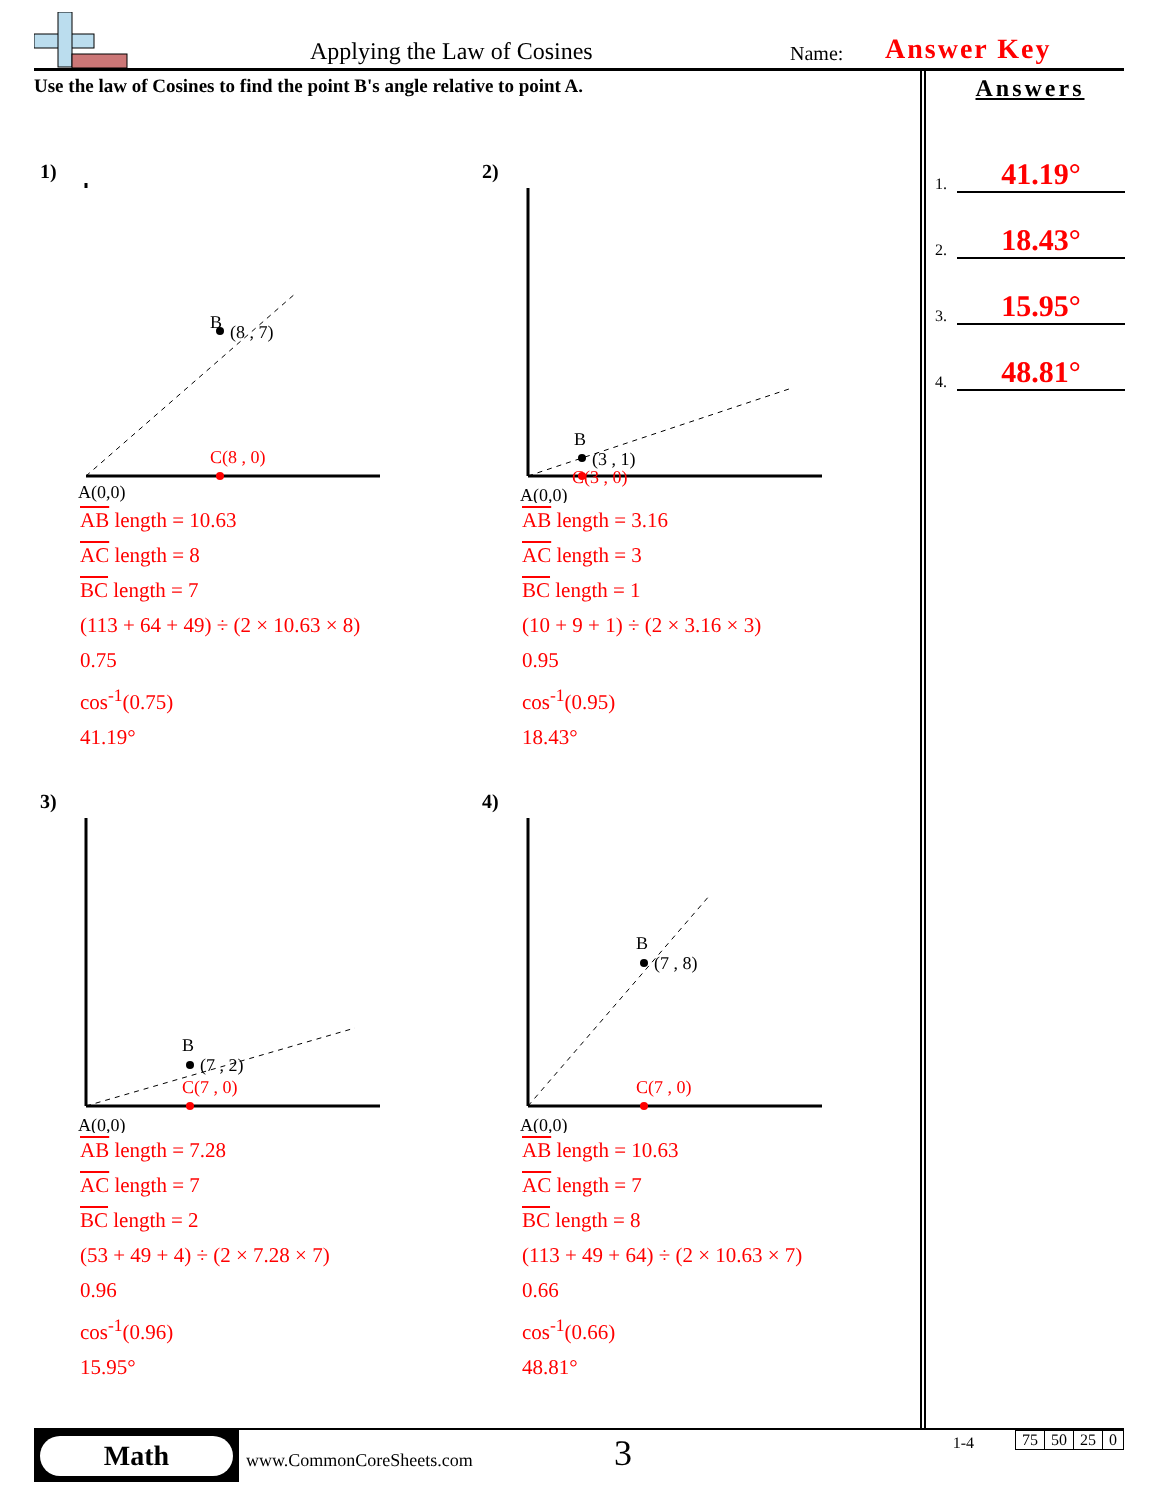Applying the Law of Cosines Name: Answer Key
Use the law of Cosines to find the point B's angle relative to point A.
Answers
1. 41.19°
2. 18.43°
3. 15.95°
4. 48.81°
1)
B
(8 , 7)
C(8 , 0)
A(0,0)
AB length = 10.63
AC length = 8
BC length = 7
(113 + 64 + 49) ÷ (2 × 10.63 × 8)
0.75
cos<sup>-1</sup>(0.75)
41.19°
2)
B
(3 , 1)
C(3 , 0)
A(0,0)
AB length = 3.16
AC length = 3
BC length = 1
(10 + 9 + 1) ÷ (2 × 3.16 × 3)
0.95
cos<sup>-1</sup>(0.95)
18.43°
3)
B
(7 , 2)
C(7 , 0)
A(0,0)
AB length = 7.28
AC length = 7
BC length = 2
(53 + 49 + 4) ÷ (2 × 7.28 × 7)
0.96
cos<sup>-1</sup>(0.96)
15.95°
4)
B
(7 , 8)
C(7 , 0)
A(0,0)
AB length = 10.63
AC length = 7
BC length = 8
(113 + 49 + 64) ÷ (2 × 10.63 × 7)
0.66
cos<sup>-1</sup>(0.66)
48.81°
Math
www.CommonCoreSheets.com 3 1-4
| 75 | 50 | 25 | 0 |